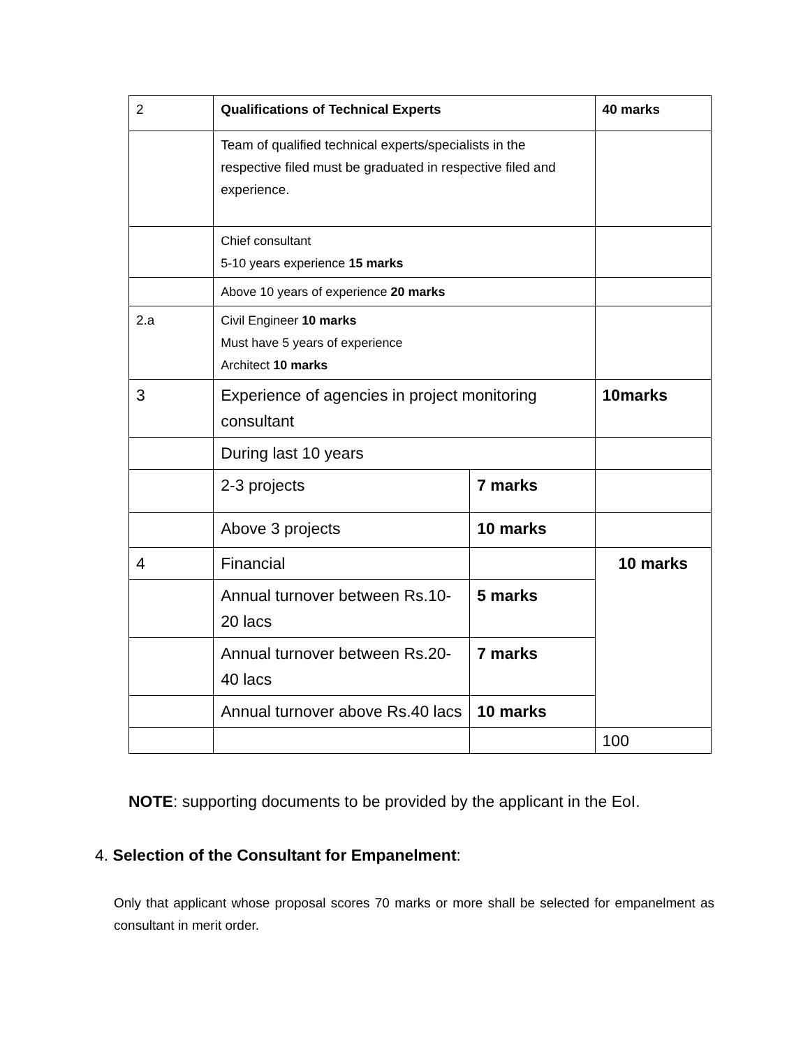| 2 | Qualifications of Technical Experts | | 40 marks |
| | Team of qualified technical experts/specialists in the respective filed must be graduated in respective filed and experience. | | |
| | Chief consultant 5-10 years experience 15 marks | | |
| | Above 10 years of experience 20 marks | | |
| 2.a | Civil Engineer 10 marks Must have 5 years of experience Architect 10 marks | | |
| 3 | Experience of agencies in project monitoring consultant | | 10marks |
| | During last 10 years | | |
| | 2-3 projects | 7 marks | |
| | Above 3 projects | 10 marks | |
| 4 | Financial | | 10 marks |
| | Annual turnover between Rs.10-20 lacs | 5 marks | |
| | Annual turnover between Rs.20-40 lacs | 7 marks | |
| | Annual turnover above Rs.40 lacs | 10 marks | |
| | | | 100 |
NOTE: supporting documents to be provided by the applicant in the EoI.
4. Selection of the Consultant for Empanelment:
Only that applicant whose proposal scores 70 marks or more shall be selected for empanelment as consultant in merit order.